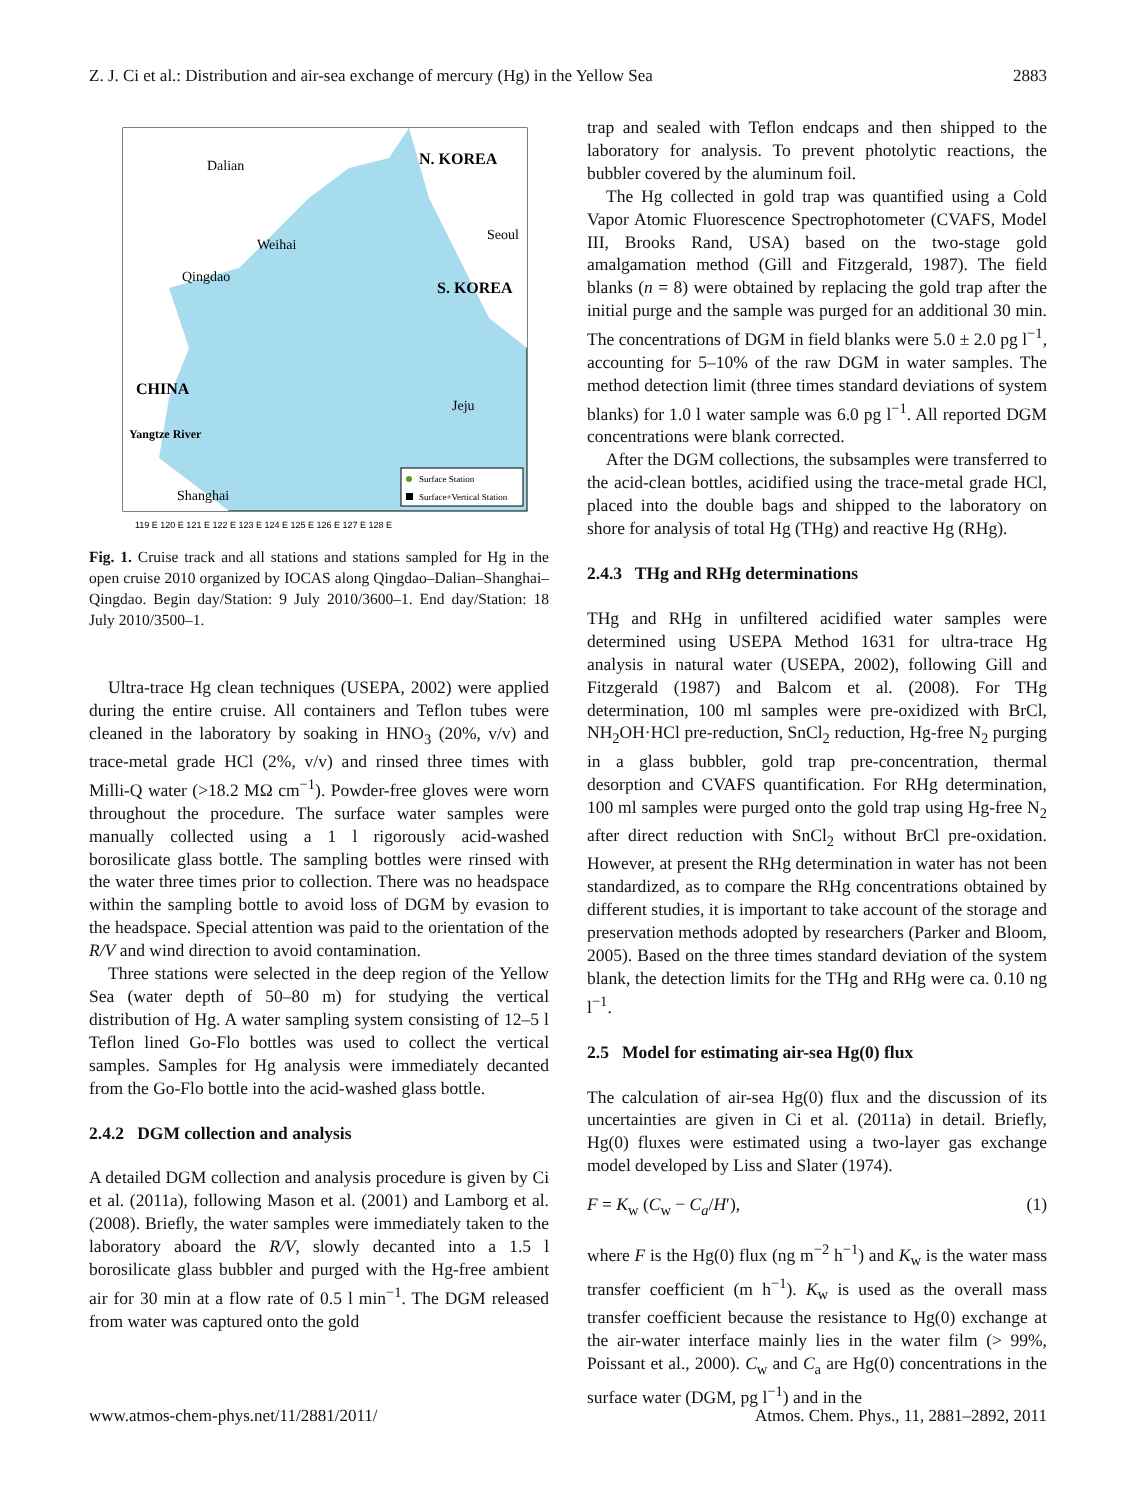Z. J. Ci et al.: Distribution and air-sea exchange of mercury (Hg) in the Yellow Sea 2883
CHINA
N. KOREA
S. KOREA
Dalian
Qingdao
Weihai
Seoul
Jeju
Shanghai
Yangtze River
Surface Station
Surface+Vertical Station
119 E 120 E 121 E 122 E 123 E 124 E 125 E 126 E 127 E 128 E
Fig. 1. Cruise track and all stations and stations sampled for Hg in the open cruise 2010 organized by IOCAS along Qingdao–Dalian–Shanghai–Qingdao. Begin day/Station: 9 July 2010/3600–1. End day/Station: 18 July 2010/3500–1.
Ultra-trace Hg clean techniques (USEPA, 2002) were applied during the entire cruise. All containers and Teflon tubes were cleaned in the laboratory by soaking in HNO<sub>3</sub> (20%, v/v) and trace-metal grade HCl (2%, v/v) and rinsed three times with Milli-Q water (>18.2 MΩ cm<sup>−1</sup>). Powder-free gloves were worn throughout the procedure. The surface water samples were manually collected using a 1 l rigorously acid-washed borosilicate glass bottle. The sampling bottles were rinsed with the water three times prior to collection. There was no headspace within the sampling bottle to avoid loss of DGM by evasion to the headspace. Special attention was paid to the orientation of the R/V and wind direction to avoid contamination.
Three stations were selected in the deep region of the Yellow Sea (water depth of 50–80 m) for studying the vertical distribution of Hg. A water sampling system consisting of 12–5 l Teflon lined Go-Flo bottles was used to collect the vertical samples. Samples for Hg analysis were immediately decanted from the Go-Flo bottle into the acid-washed glass bottle.
2.4.2 DGM collection and analysis
A detailed DGM collection and analysis procedure is given by Ci et al. (2011a), following Mason et al. (2001) and Lamborg et al. (2008). Briefly, the water samples were immediately taken to the laboratory aboard the R/V, slowly decanted into a 1.5 l borosilicate glass bubbler and purged with the Hg-free ambient air for 30 min at a flow rate of 0.5 l min<sup>−1</sup>. The DGM released from water was captured onto the gold
trap and sealed with Teflon endcaps and then shipped to the laboratory for analysis. To prevent photolytic reactions, the bubbler covered by the aluminum foil.
The Hg collected in gold trap was quantified using a Cold Vapor Atomic Fluorescence Spectrophotometer (CVAFS, Model III, Brooks Rand, USA) based on the two-stage gold amalgamation method (Gill and Fitzgerald, 1987). The field blanks (n = 8) were obtained by replacing the gold trap after the initial purge and the sample was purged for an additional 30 min. The concentrations of DGM in field blanks were 5.0 ± 2.0 pg l<sup>−1</sup>, accounting for 5–10% of the raw DGM in water samples. The method detection limit (three times standard deviations of system blanks) for 1.0 l water sample was 6.0 pg l<sup>−1</sup>. All reported DGM concentrations were blank corrected.
After the DGM collections, the subsamples were transferred to the acid-clean bottles, acidified using the trace-metal grade HCl, placed into the double bags and shipped to the laboratory on shore for analysis of total Hg (THg) and reactive Hg (RHg).
2.4.3 THg and RHg determinations
THg and RHg in unfiltered acidified water samples were determined using USEPA Method 1631 for ultra-trace Hg analysis in natural water (USEPA, 2002), following Gill and Fitzgerald (1987) and Balcom et al. (2008). For THg determination, 100 ml samples were pre-oxidized with BrCl, NH<sub>2</sub>OH·HCl pre-reduction, SnCl<sub>2</sub> reduction, Hg-free N<sub>2</sub> purging in a glass bubbler, gold trap pre-concentration, thermal desorption and CVAFS quantification. For RHg determination, 100 ml samples were purged onto the gold trap using Hg-free N<sub>2</sub> after direct reduction with SnCl<sub>2</sub> without BrCl pre-oxidation. However, at present the RHg determination in water has not been standardized, as to compare the RHg concentrations obtained by different studies, it is important to take account of the storage and preservation methods adopted by researchers (Parker and Bloom, 2005). Based on the three times standard deviation of the system blank, the detection limits for the THg and RHg were ca. 0.10 ng l<sup>−1</sup>.
2.5 Model for estimating air-sea Hg(0) flux
The calculation of air-sea Hg(0) flux and the discussion of its uncertainties are given in Ci et al. (2011a) in detail. Briefly, Hg(0) fluxes were estimated using a two-layer gas exchange model developed by Liss and Slater (1974).
F = K<sub>w</sub> (C<sub>w</sub> − C<sub>a</sub>/H′), (1)
where F is the Hg(0) flux (ng m<sup>−2</sup> h<sup>−1</sup>) and K<sub>w</sub> is the water mass transfer coefficient (m h<sup>−1</sup>). K<sub>w</sub> is used as the overall mass transfer coefficient because the resistance to Hg(0) exchange at the air-water interface mainly lies in the water film (> 99%, Poissant et al., 2000). C<sub>w</sub> and C<sub>a</sub> are Hg(0) concentrations in the surface water (DGM, pg l<sup>−1</sup>) and in the
www.atmos-chem-phys.net/11/2881/2011/ Atmos. Chem. Phys., 11, 2881–2892, 2011